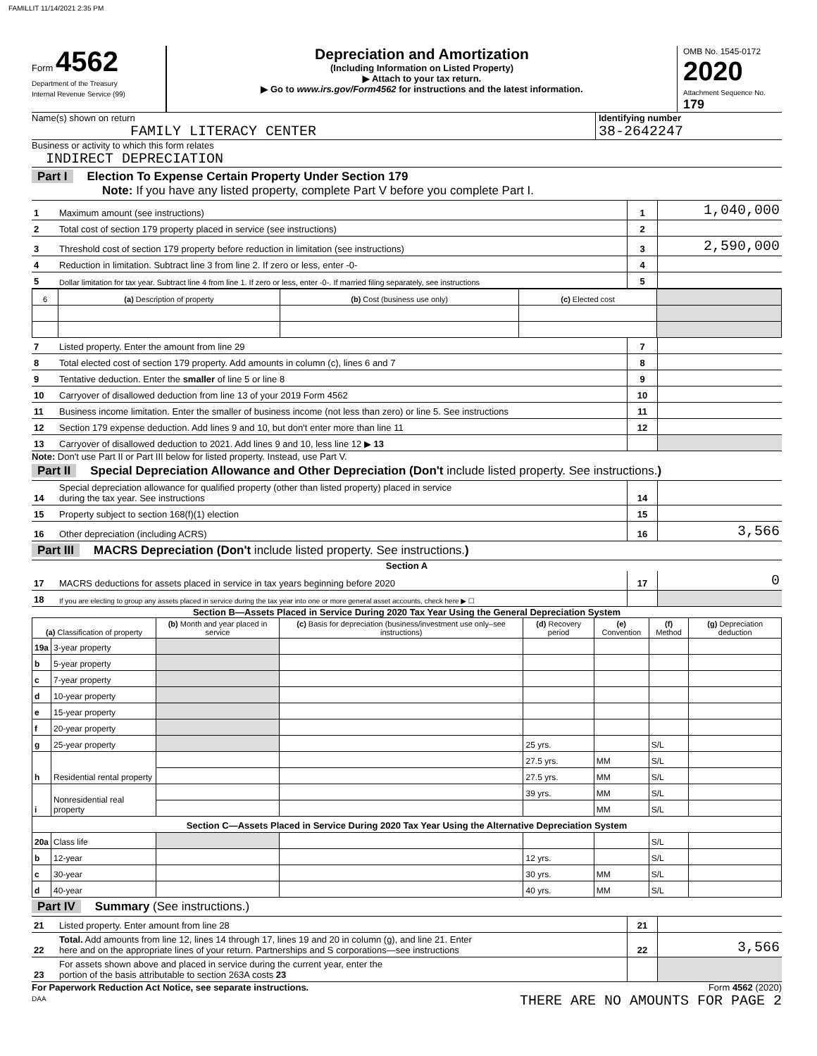FAMILLIT 11/14/2021 2:35 PM
Form 4562
Department of the Treasury
Internal Revenue Service (99)
Depreciation and Amortization
(Including Information on Listed Property)
▶ Attach to your tax return.
▶ Go to www.irs.gov/Form4562 for instructions and the latest information.
OMB No. 1545-0172
2020
Attachment Sequence No. 179
Name(s) shown on return
FAMILY LITERACY CENTER
Identifying number
38-2642247
Business or activity to which this form relates
INDIRECT DEPRECIATION
Part I Election To Expense Certain Property Under Section 179
Note: If you have any listed property, complete Part V before you complete Part I.
| 1 | Maximum amount (see instructions) | 1 | 1,040,000 |
| 2 | Total cost of section 179 property placed in service (see instructions) | 2 | |
| 3 | Threshold cost of section 179 property before reduction in limitation (see instructions) | 3 | 2,590,000 |
| 4 | Reduction in limitation. Subtract line 3 from line 2. If zero or less, enter -0- | 4 | |
| 5 | Dollar limitation for tax year. Subtract line 4 from line 1. If zero or less, enter -0-. If married filing separately, see instructions | 5 | |
| 6 | (a) Description of property | (b) Cost (business use only) | (c) Elected cost | |
| --- | --- | --- | --- | --- |
| 7 | Listed property. Enter the amount from line 29 | 7 | |
| 8 | Total elected cost of section 179 property. Add amounts in column (c), lines 6 and 7 | 8 | |
| 9 | Tentative deduction. Enter the smaller of line 5 or line 8 | 9 | |
| 10 | Carryover of disallowed deduction from line 13 of your 2019 Form 4562 | 10 | |
| 11 | Business income limitation. Enter the smaller of business income (not less than zero) or line 5. See instructions | 11 | |
| 12 | Section 179 expense deduction. Add lines 9 and 10, but don't enter more than line 11 | 12 | |
| 13 | Carryover of disallowed deduction to 2021. Add lines 9 and 10, less line 12 ▶ 13 | | |
Note: Don't use Part II or Part III below for listed property. Instead, use Part V.
Part II Special Depreciation Allowance and Other Depreciation (Don't include listed property. See instructions.)
| 14 | Special depreciation allowance for qualified property (other than listed property) placed in service during the tax year. See instructions | 14 | |
| 15 | Property subject to section 168(f)(1) election | 15 | |
| 16 | Other depreciation (including ACRS) | 16 | 3,566 |
Part III MACRS Depreciation (Don't include listed property. See instructions.)
Section A
| 17 | MACRS deductions for assets placed in service in tax years beginning before 2020 | 17 | 0 |
| 18 | If you are electing to group any assets placed in service during the tax year into one or more general asset accounts, check here ▶ ☐ | | |
Section B—Assets Placed in Service During 2020 Tax Year Using the General Depreciation System
| (a) Classification of property | | (b) Month and year placed in service | (c) Basis for depreciation (business/investment use only–see instructions) | (d) Recovery period | (e) Convention | (f) Method | (g) Depreciation deduction |
| --- | --- | --- | --- | --- | --- | --- | --- |
| 19a | 3-year property | | | | | | |
| b | 5-year property | | | | | | |
| c | 7-year property | | | | | | |
| d | 10-year property | | | | | | |
| e | 15-year property | | | | | | |
| f | 20-year property | | | | | | |
| g | 25-year property | | | 25 yrs. | | S/L | |
| h | Residential rental property | | | 27.5 yrs. | MM | S/L | |
| | | | | 27.5 yrs. | MM | S/L | |
| i | Nonresidential real property | | | 39 yrs. | MM | S/L | |
| | | | | | MM | S/L | |
| Section C—Assets Placed in Service During 2020 Tax Year Using the Alternative Depreciation System | | | | | | | |
| 20a | Class life | | | | | S/L | |
| b | 12-year | | | 12 yrs. | | S/L | |
| c | 30-year | | | 30 yrs. | MM | S/L | |
| d | 40-year | | | 40 yrs. | MM | S/L | |
Part IV Summary (See instructions.)
| 21 | Listed property. Enter amount from line 28 | 21 | |
| 22 | Total. Add amounts from line 12, lines 14 through 17, lines 19 and 20 in column (g), and line 21. Enter here and on the appropriate lines of your return. Partnerships and S corporations—see instructions | 22 | 3,566 |
| 23 | For assets shown above and placed in service during the current year, enter the portion of the basis attributable to section 263A costs 23 | | |
For Paperwork Reduction Act Notice, see separate instructions.
DAA
Form 4562 (2020)
THERE ARE NO AMOUNTS FOR PAGE 2